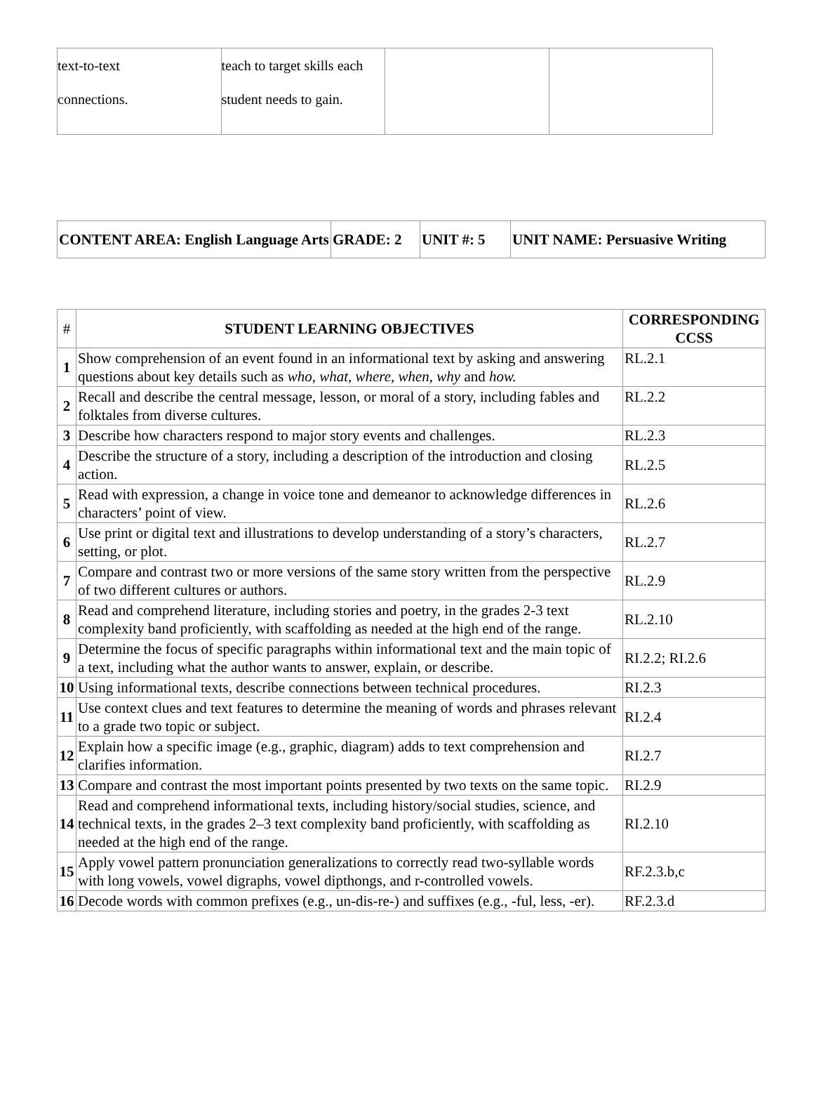| text-to-text connections. | teach to target skills each student needs to gain. | | |
| CONTENT AREA: English Language Arts | GRADE: 2 | UNIT #: 5 | UNIT NAME: Persuasive Writing |
| # | STUDENT LEARNING OBJECTIVES | CORRESPONDING CCSS |
| --- | --- | --- |
| 1 | Show comprehension of an event found in an informational text by asking and answering questions about key details such as who, what, where, when, why and how. | RL.2.1 |
| 2 | Recall and describe the central message, lesson, or moral of a story, including fables and folktales from diverse cultures. | RL.2.2 |
| 3 | Describe how characters respond to major story events and challenges. | RL.2.3 |
| 4 | Describe the structure of a story, including a description of the introduction and closing action. | RL.2.5 |
| 5 | Read with expression, a change in voice tone and demeanor to acknowledge differences in characters’ point of view. | RL.2.6 |
| 6 | Use print or digital text and illustrations to develop understanding of a story’s characters, setting, or plot. | RL.2.7 |
| 7 | Compare and contrast two or more versions of the same story written from the perspective of two different cultures or authors. | RL.2.9 |
| 8 | Read and comprehend literature, including stories and poetry, in the grades 2-3 text complexity band proficiently, with scaffolding as needed at the high end of the range. | RL.2.10 |
| 9 | Determine the focus of specific paragraphs within informational text and the main topic of a text, including what the author wants to answer, explain, or describe. | RI.2.2; RI.2.6 |
| 10 | Using informational texts, describe connections between technical procedures. | RI.2.3 |
| 11 | Use context clues and text features to determine the meaning of words and phrases relevant to a grade two topic or subject. | RI.2.4 |
| 12 | Explain how a specific image (e.g., graphic, diagram) adds to text comprehension and clarifies information. | RI.2.7 |
| 13 | Compare and contrast the most important points presented by two texts on the same topic. | RI.2.9 |
| 14 | Read and comprehend informational texts, including history/social studies, science, and technical texts, in the grades 2–3 text complexity band proficiently, with scaffolding as needed at the high end of the range. | RI.2.10 |
| 15 | Apply vowel pattern pronunciation generalizations to correctly read two-syllable words with long vowels, vowel digraphs, vowel dipthongs, and r-controlled vowels. | RF.2.3.b,c |
| 16 | Decode words with common prefixes (e.g., un-dis-re-) and suffixes (e.g., -ful, less, -er). | RF.2.3.d |